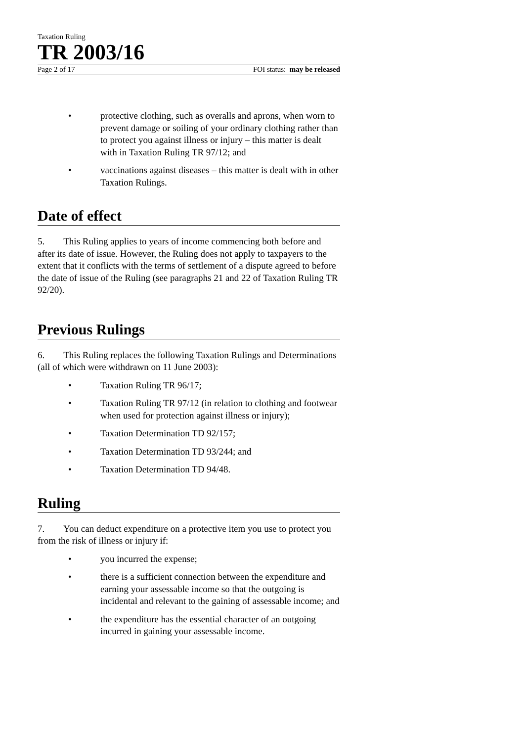Taxation Ruling
TR 2003/16
Page 2 of 17 FOI status: may be released
• protective clothing, such as overalls and aprons, when worn to prevent damage or soiling of your ordinary clothing rather than to protect you against illness or injury – this matter is dealt with in Taxation Ruling TR 97/12; and
• vaccinations against diseases – this matter is dealt with in other Taxation Rulings.
Date of effect
5. This Ruling applies to years of income commencing both before and after its date of issue. However, the Ruling does not apply to taxpayers to the extent that it conflicts with the terms of settlement of a dispute agreed to before the date of issue of the Ruling (see paragraphs 21 and 22 of Taxation Ruling TR 92/20).
Previous Rulings
6. This Ruling replaces the following Taxation Rulings and Determinations (all of which were withdrawn on 11 June 2003):
• Taxation Ruling TR 96/17;
• Taxation Ruling TR 97/12 (in relation to clothing and footwear when used for protection against illness or injury);
• Taxation Determination TD 92/157;
• Taxation Determination TD 93/244; and
• Taxation Determination TD 94/48.
Ruling
7. You can deduct expenditure on a protective item you use to protect you from the risk of illness or injury if:
• you incurred the expense;
• there is a sufficient connection between the expenditure and earning your assessable income so that the outgoing is incidental and relevant to the gaining of assessable income; and
• the expenditure has the essential character of an outgoing incurred in gaining your assessable income.